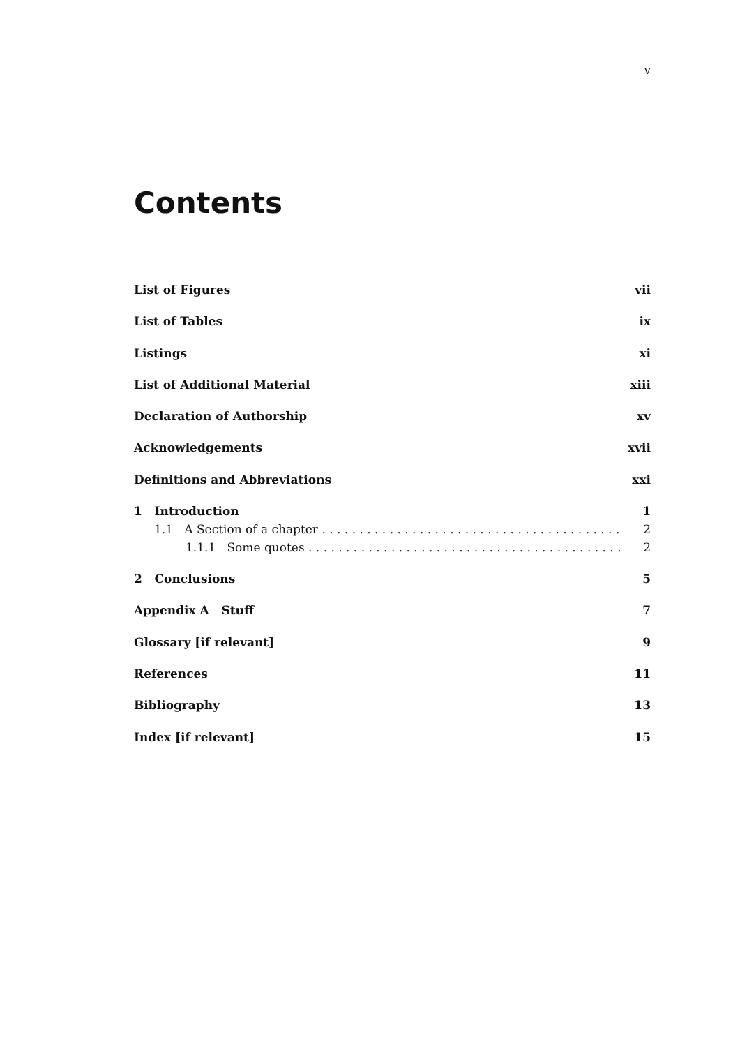v
Contents
List of Figures vii
List of Tables ix
Listings xi
List of Additional Material xiii
Declaration of Authorship xv
Acknowledgements xvii
Definitions and Abbreviations xxi
1 Introduction 1
1.1 A Section of a chapter 2
1.1.1 Some quotes 2
2 Conclusions 5
Appendix A Stuff 7
Glossary [if relevant] 9
References 11
Bibliography 13
Index [if relevant] 15